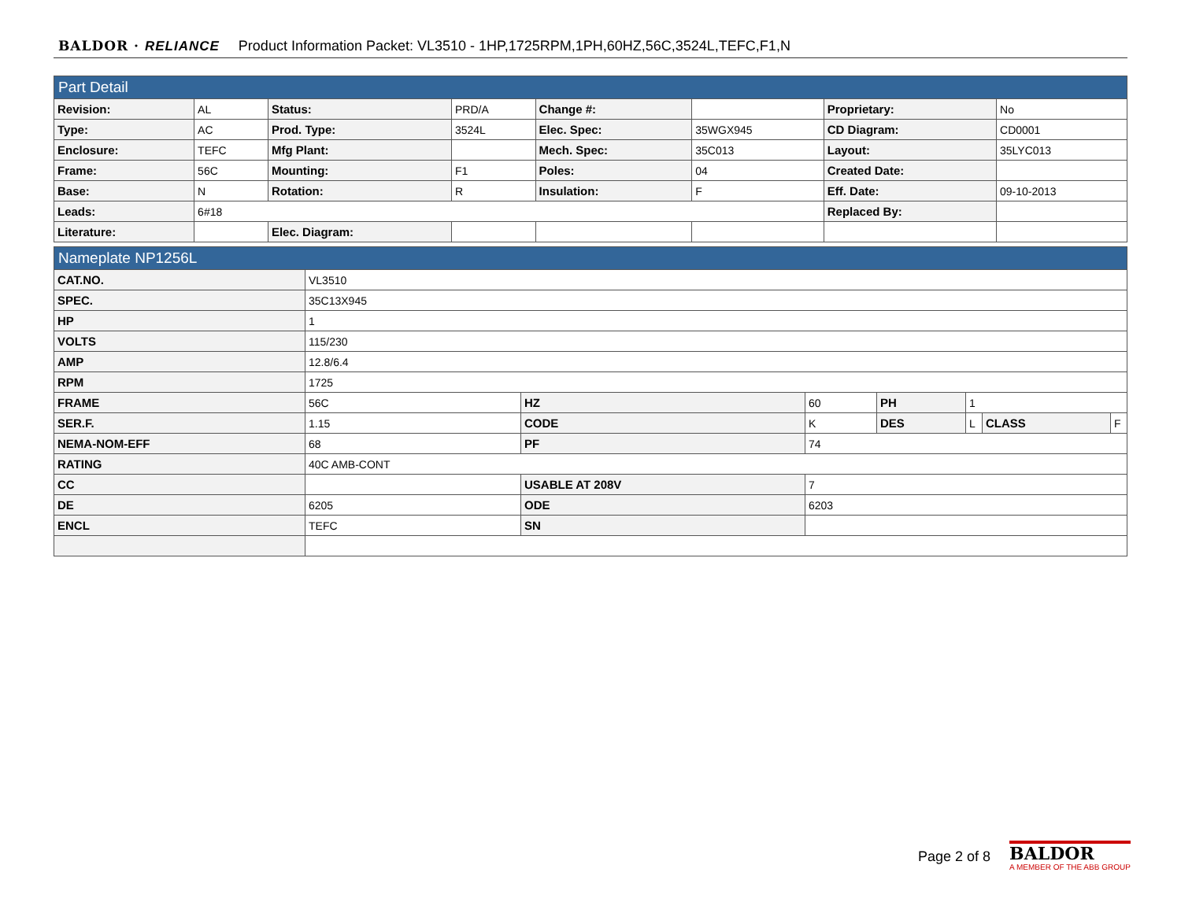BALDOR · RELIANCE Product Information Packet: VL3510 - 1HP,1725RPM,1PH,60HZ,56C,3524L,TEFC,F1,N
| Part Detail | | | | | | | |
| Revision: | AL | Status: | PRD/A | Change #: | | Proprietary: | No |
| Type: | AC | Prod. Type: | 3524L | Elec. Spec: | 35WGX945 | CD Diagram: | CD0001 |
| Enclosure: | TEFC | Mfg Plant: | | Mech. Spec: | 35C013 | Layout: | 35LYC013 |
| Frame: | 56C | Mounting: | F1 | Poles: | 04 | Created Date: | |
| Base: | N | Rotation: | R | Insulation: | F | Eff. Date: | 09-10-2013 |
| Leads: | 6#18 | | | | | Replaced By: | |
| Literature: | | Elec. Diagram: | | | | | |
| Nameplate NP1256L | | | | | | | |
| CAT.NO. | VL3510 | | | | | | |
| SPEC. | 35C13X945 | | | | | | |
| HP | 1 | | | | | | |
| VOLTS | 115/230 | | | | | | |
| AMP | 12.8/6.4 | | | | | | |
| RPM | 1725 | | | | | | |
| FRAME | 56C | HZ | 60 | PH | 1 | | |
| SER.F. | 1.15 | CODE | K | DES | L | CLASS | F |
| NEMA-NOM-EFF | 68 | PF | 74 | | | | |
| RATING | 40C AMB-CONT | | | | | | |
| CC | | USABLE AT 208V | 7 | | | | |
| DE | 6205 | ODE | 6203 | | | | |
| ENCL | TEFC | SN | | | | | |
Page 2 of 8
BALDOR
A MEMBER OF THE ABB GROUP